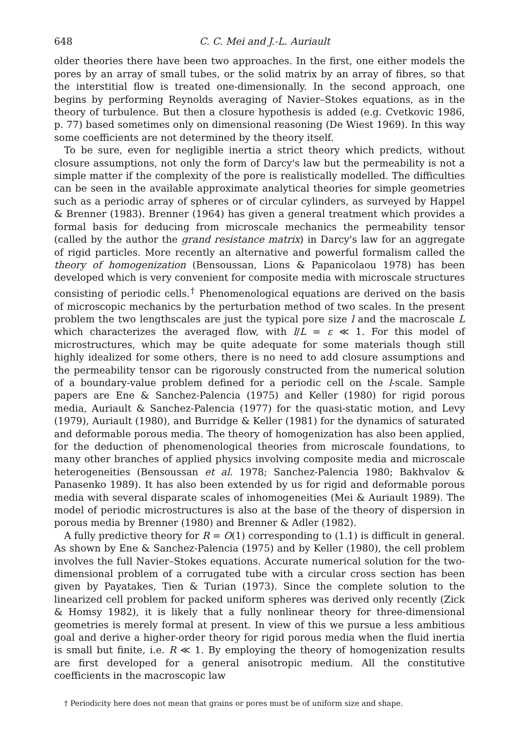648 C. C. Mei and J.-L. Auriault
older theories there have been two approaches. In the first, one either models the pores by an array of small tubes, or the solid matrix by an array of fibres, so that the interstitial flow is treated one-dimensionally. In the second approach, one begins by performing Reynolds averaging of Navier–Stokes equations, as in the theory of turbulence. But then a closure hypothesis is added (e.g. Cvetkovic 1986, p. 77) based sometimes only on dimensional reasoning (De Wiest 1969). In this way some coefficients are not determined by the theory itself.
To be sure, even for negligible inertia a strict theory which predicts, without closure assumptions, not only the form of Darcy's law but the permeability is not a simple matter if the complexity of the pore is realistically modelled. The difficulties can be seen in the available approximate analytical theories for simple geometries such as a periodic array of spheres or of circular cylinders, as surveyed by Happel & Brenner (1983). Brenner (1964) has given a general treatment which provides a formal basis for deducing from microscale mechanics the permeability tensor (called by the author the grand resistance matrix) in Darcy's law for an aggregate of rigid particles. More recently an alternative and powerful formalism called the theory of homogenization (Bensoussan, Lions & Papanicolaou 1978) has been developed which is very convenient for composite media with microscale structures consisting of periodic cells.<sup>†</sup> Phenomenological equations are derived on the basis of microscopic mechanics by the perturbation method of two scales. In the present problem the two lengthscales are just the typical pore size l and the macroscale L which characterizes the averaged flow, with l/L = ε ≪ 1. For this model of microstructures, which may be quite adequate for some materials though still highly idealized for some others, there is no need to add closure assumptions and the permeability tensor can be rigorously constructed from the numerical solution of a boundary-value problem defined for a periodic cell on the l-scale. Sample papers are Ene & Sanchez-Palencia (1975) and Keller (1980) for rigid porous media, Auriault & Sanchez-Palencia (1977) for the quasi-static motion, and Levy (1979), Auriault (1980), and Burridge & Keller (1981) for the dynamics of saturated and deformable porous media. The theory of homogenization has also been applied, for the deduction of phenomenological theories from microscale foundations, to many other branches of applied physics involving composite media and microscale heterogeneities (Bensoussan et al. 1978; Sanchez-Palencia 1980; Bakhvalov & Panasenko 1989). It has also been extended by us for rigid and deformable porous media with several disparate scales of inhomogeneities (Mei & Auriault 1989). The model of periodic microstructures is also at the base of the theory of dispersion in porous media by Brenner (1980) and Brenner & Adler (1982).
A fully predictive theory for R = O(1) corresponding to (1.1) is difficult in general. As shown by Ene & Sanchez-Palencia (1975) and by Keller (1980), the cell problem involves the full Navier–Stokes equations. Accurate numerical solution for the two-dimensional problem of a corrugated tube with a circular cross section has been given by Payatakes, Tien & Turian (1973). Since the complete solution to the linearized cell problem for packed uniform spheres was derived only recently (Zick & Homsy 1982), it is likely that a fully nonlinear theory for three-dimensional geometries is merely formal at present. In view of this we pursue a less ambitious goal and derive a higher-order theory for rigid porous media when the fluid inertia is small but finite, i.e. R ≪ 1. By employing the theory of homogenization results are first developed for a general anisotropic medium. All the constitutive coefficients in the macroscopic law
† Periodicity here does not mean that grains or pores must be of uniform size and shape.